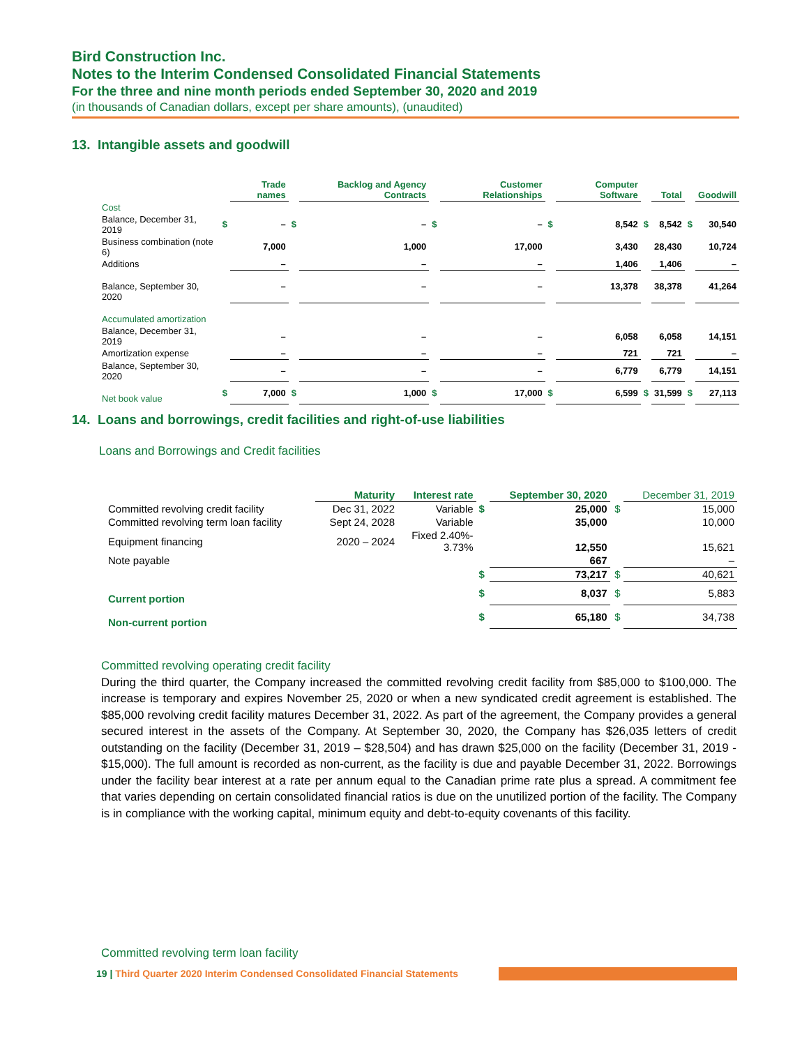Bird Construction Inc.
Notes to the Interim Condensed Consolidated Financial Statements
For the three and nine month periods ended September 30, 2020 and 2019
(in thousands of Canadian dollars, except per share amounts), (unaudited)
13. Intangible assets and goodwill
| | | Trade names | | Backlog and Agency Contracts | | Customer Relationships | | Computer Software | | Total | | Goodwill |
| --- | --- | --- | --- | --- | --- | --- | --- | --- | --- | --- | --- | --- |
| Cost | | | | | | | | | | | | |
| Balance, December 31, 2019 | $ | – | $ | – | $ | – | $ | 8,542 | $ | 8,542 | $ | 30,540 |
| Business combination (note 6) | | 7,000 | | 1,000 | | 17,000 | | 3,430 | | 28,430 | | 10,724 |
| Additions | | – | | – | | – | | 1,406 | | 1,406 | | – |
| Balance, September 30, 2020 | | – | | – | | – | | 13,378 | | 38,378 | | 41,264 |
| Accumulated amortization | | | | | | | | | | | | |
| Balance, December 31, 2019 | | – | | – | | – | | 6,058 | | 6,058 | | 14,151 |
| Amortization expense | | – | | – | | – | | 721 | | 721 | | – |
| Balance, September 30, 2020 | | – | | – | | – | | 6,779 | | 6,779 | | 14,151 |
| Net book value | $ | 7,000 | $ | 1,000 | $ | 17,000 | $ | 6,599 | $ | 31,599 | $ | 27,113 |
14. Loans and borrowings, credit facilities and right-of-use liabilities
Loans and Borrowings and Credit facilities
| | Maturity | Interest rate | | September 30, 2020 | | December 31, 2019 |
| --- | --- | --- | --- | --- | --- | --- |
| Committed revolving credit facility | Dec 31, 2022 | Variable | $ | 25,000 | $ | 15,000 |
| Committed revolving term loan facility | Sept 24, 2028 | Variable | | 35,000 | | 10,000 |
| Equipment financing | 2020 – 2024 | Fixed 2.40%- 3.73% | | 12,550 | | 15,621 |
| Note payable | | | | 667 | | – |
| | | | $ | 73,217 | $ | 40,621 |
| Current portion | | | $ | 8,037 | $ | 5,883 |
| Non-current portion | | | $ | 65,180 | $ | 34,738 |
Committed revolving operating credit facility
During the third quarter, the Company increased the committed revolving credit facility from $85,000 to $100,000. The increase is temporary and expires November 25, 2020 or when a new syndicated credit agreement is established. The $85,000 revolving credit facility matures December 31, 2022. As part of the agreement, the Company provides a general secured interest in the assets of the Company. At September 30, 2020, the Company has $26,035 letters of credit outstanding on the facility (December 31, 2019 – $28,504) and has drawn $25,000 on the facility (December 31, 2019 - $15,000). The full amount is recorded as non-current, as the facility is due and payable December 31, 2022. Borrowings under the facility bear interest at a rate per annum equal to the Canadian prime rate plus a spread. A commitment fee that varies depending on certain consolidated financial ratios is due on the unutilized portion of the facility. The Company is in compliance with the working capital, minimum equity and debt-to-equity covenants of this facility.
Committed revolving term loan facility
19 | Third Quarter 2020 Interim Condensed Consolidated Financial Statements